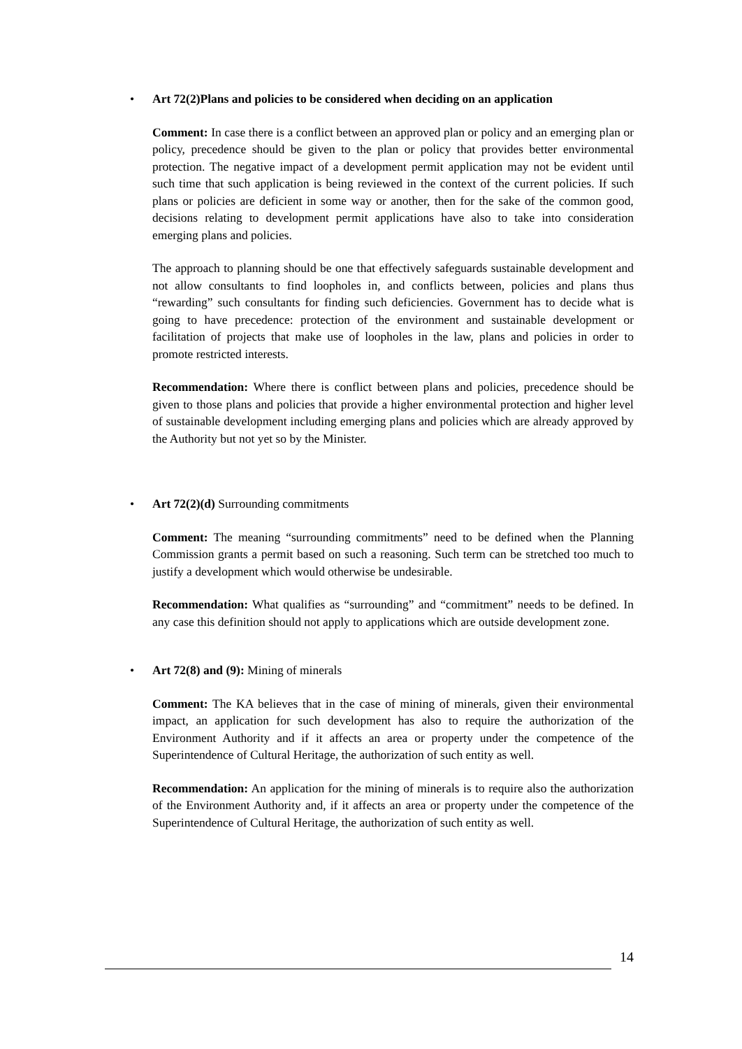• Art 72(2)Plans and policies to be considered when deciding on an application
Comment: In case there is a conflict between an approved plan or policy and an emerging plan or policy, precedence should be given to the plan or policy that provides better environmental protection. The negative impact of a development permit application may not be evident until such time that such application is being reviewed in the context of the current policies. If such plans or policies are deficient in some way or another, then for the sake of the common good, decisions relating to development permit applications have also to take into consideration emerging plans and policies.
The approach to planning should be one that effectively safeguards sustainable development and not allow consultants to find loopholes in, and conflicts between, policies and plans thus “rewarding” such consultants for finding such deficiencies. Government has to decide what is going to have precedence: protection of the environment and sustainable development or facilitation of projects that make use of loopholes in the law, plans and policies in order to promote restricted interests.
Recommendation: Where there is conflict between plans and policies, precedence should be given to those plans and policies that provide a higher environmental protection and higher level of sustainable development including emerging plans and policies which are already approved by the Authority but not yet so by the Minister.
• Art 72(2)(d) Surrounding commitments
Comment: The meaning “surrounding commitments” need to be defined when the Planning Commission grants a permit based on such a reasoning. Such term can be stretched too much to justify a development which would otherwise be undesirable.
Recommendation: What qualifies as “surrounding” and “commitment” needs to be defined. In any case this definition should not apply to applications which are outside development zone.
• Art 72(8) and (9): Mining of minerals
Comment: The KA believes that in the case of mining of minerals, given their environmental impact, an application for such development has also to require the authorization of the Environment Authority and if it affects an area or property under the competence of the Superintendence of Cultural Heritage, the authorization of such entity as well.
Recommendation: An application for the mining of minerals is to require also the authorization of the Environment Authority and, if it affects an area or property under the competence of the Superintendence of Cultural Heritage, the authorization of such entity as well.
14